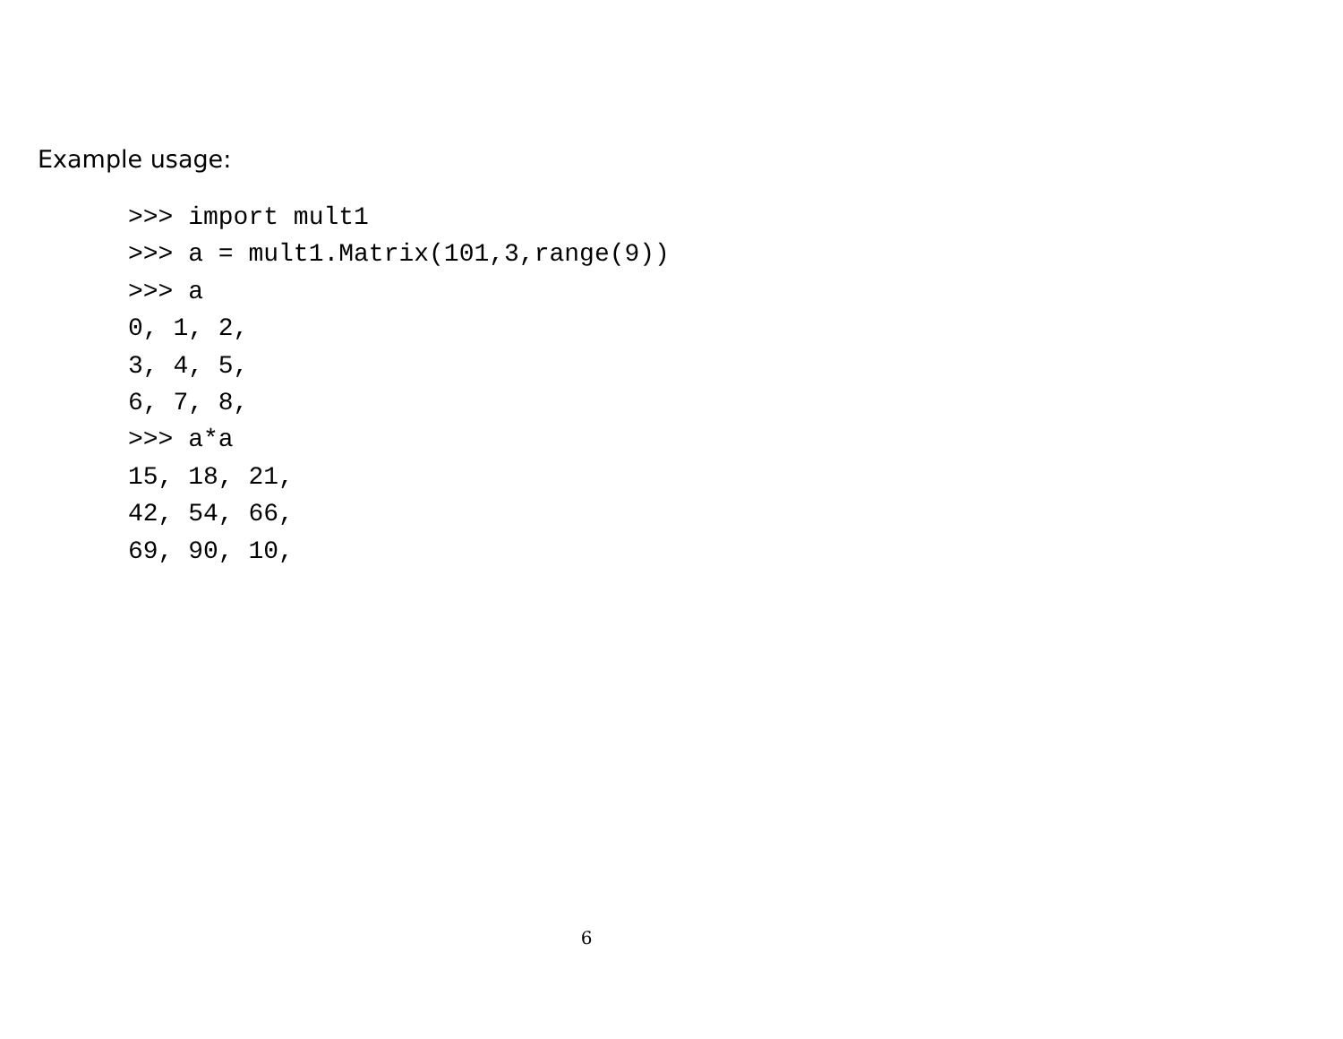Example usage:
>>> import mult1
>>> a = mult1.Matrix(101,3,range(9))
>>> a
0, 1, 2,
3, 4, 5,
6, 7, 8,
>>> a*a
15, 18, 21,
42, 54, 66,
69, 90, 10,
6